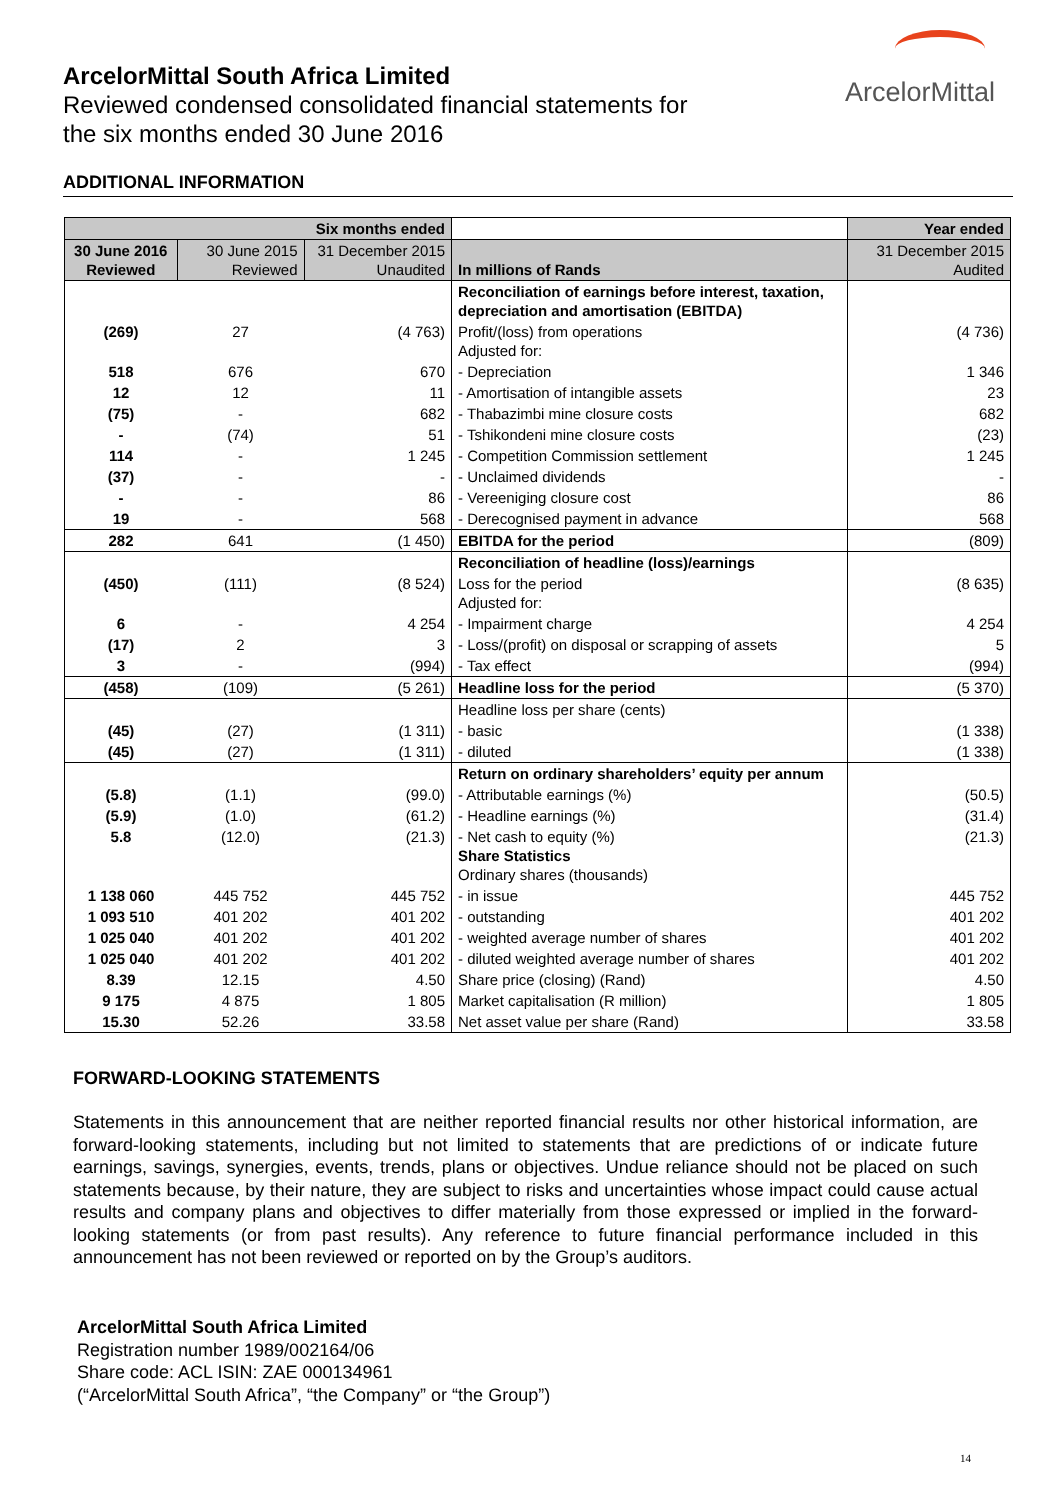ArcelorMittal South Africa Limited
Reviewed condensed consolidated financial statements for
the six months ended 30 June 2016
ArcelorMittal
ADDITIONAL INFORMATION
| Six months ended | | | | Year ended |
| --- | --- | --- | --- | --- |
| 30 June 2016 Reviewed | 30 June 2015 Reviewed | 31 December 2015 Unaudited | In millions of Rands | 31 December 2015 Audited |
| | | | Reconciliation of earnings before interest, taxation, depreciation and amortisation (EBITDA) | |
| (269) | 27 | (4 763) | Profit/(loss) from operations Adjusted for: | (4 736) |
| 518 | 676 | 670 | - Depreciation | 1 346 |
| 12 | 12 | 11 | - Amortisation of intangible assets | 23 |
| (75) | - | 682 | - Thabazimbi mine closure costs | 682 |
| - | (74) | 51 | - Tshikondeni mine closure costs | (23) |
| 114 | - | 1 245 | - Competition Commission settlement | 1 245 |
| (37) | - | - | - Unclaimed dividends | - |
| - | - | 86 | - Vereeniging closure cost | 86 |
| 19 | - | 568 | - Derecognised payment in advance | 568 |
| 282 | 641 | (1 450) | EBITDA for the period | (809) |
| | | | Reconciliation of headline (loss)/earnings | |
| (450) | (111) | (8 524) | Loss for the period Adjusted for: | (8 635) |
| 6 | - | 4 254 | - Impairment charge | 4 254 |
| (17) | 2 | 3 | - Loss/(profit) on disposal or scrapping of assets | 5 |
| 3 | - | (994) | - Tax effect | (994) |
| (458) | (109) | (5 261) | Headline loss for the period | (5 370) |
| | | | Headline loss per share (cents) | |
| (45) | (27) | (1 311) | - basic | (1 338) |
| (45) | (27) | (1 311) | - diluted | (1 338) |
| | | | Return on ordinary shareholders’ equity per annum | |
| (5.8) | (1.1) | (99.0) | - Attributable earnings (%) | (50.5) |
| (5.9) | (1.0) | (61.2) | - Headline earnings (%) | (31.4) |
| 5.8 | (12.0) | (21.3) | - Net cash to equity (%) Share Statistics Ordinary shares (thousands) | (21.3) |
| 1 138 060 | 445 752 | 445 752 | - in issue | 445 752 |
| 1 093 510 | 401 202 | 401 202 | - outstanding | 401 202 |
| 1 025 040 | 401 202 | 401 202 | - weighted average number of shares | 401 202 |
| 1 025 040 | 401 202 | 401 202 | - diluted weighted average number of shares | 401 202 |
| 8.39 | 12.15 | 4.50 | Share price (closing) (Rand) | 4.50 |
| 9 175 | 4 875 | 1 805 | Market capitalisation (R million) | 1 805 |
| 15.30 | 52.26 | 33.58 | Net asset value per share (Rand) | 33.58 |
FORWARD-LOOKING STATEMENTS
Statements in this announcement that are neither reported financial results nor other historical information, are forward-looking statements, including but not limited to statements that are predictions of or indicate future earnings, savings, synergies, events, trends, plans or objectives. Undue reliance should not be placed on such statements because, by their nature, they are subject to risks and uncertainties whose impact could cause actual results and company plans and objectives to differ materially from those expressed or implied in the forward-looking statements (or from past results). Any reference to future financial performance included in this announcement has not been reviewed or reported on by the Group’s auditors.
ArcelorMittal South Africa Limited
Registration number 1989/002164/06
Share code: ACL ISIN: ZAE 000134961
(“ArcelorMittal South Africa”, “the Company” or “the Group”)
14